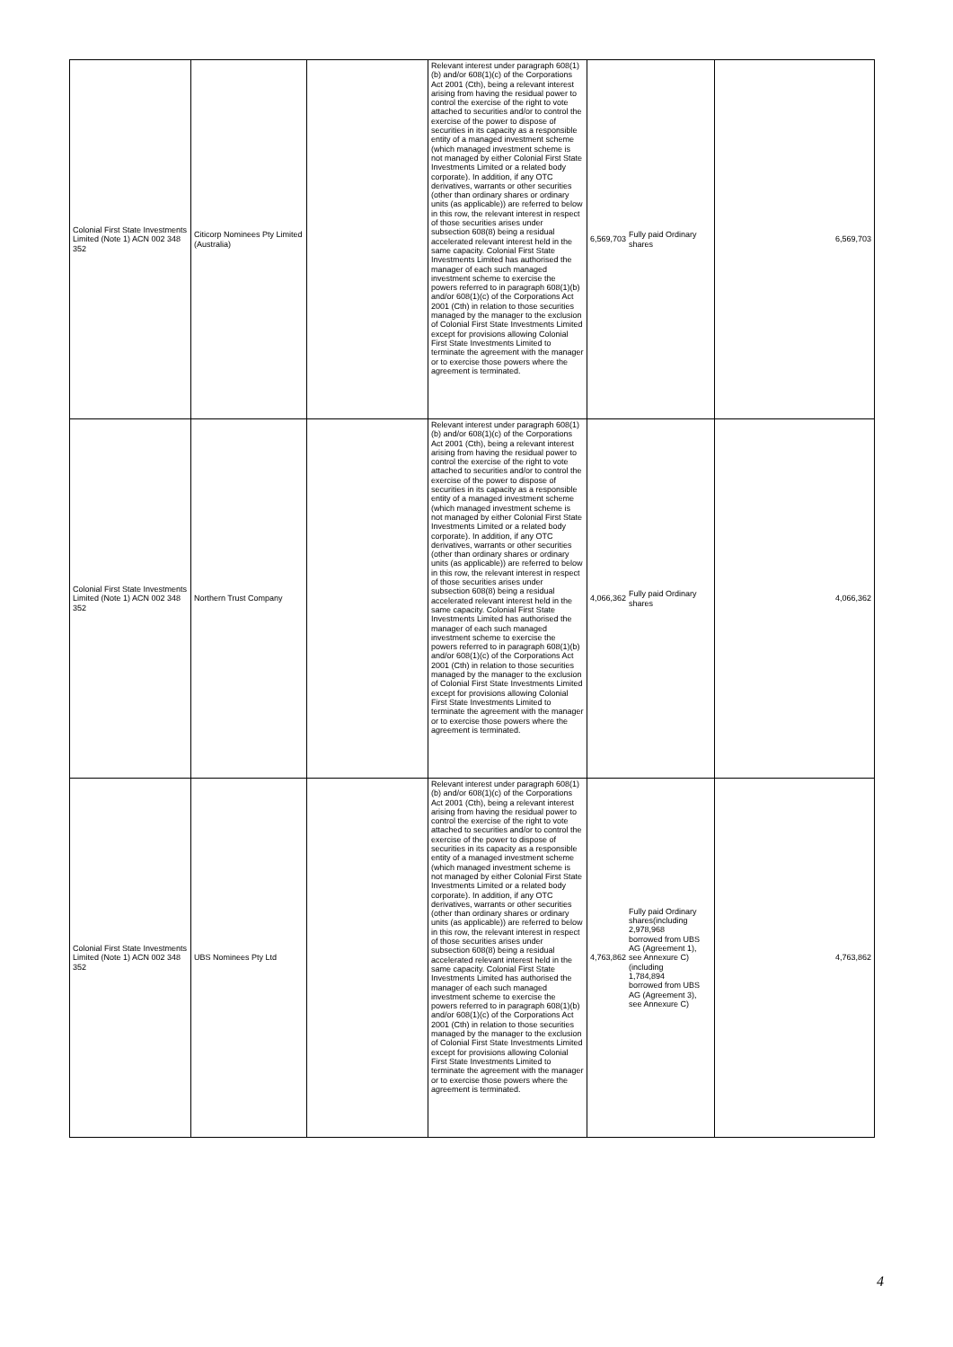| Colonial First State Investments Limited (Note 1) ACN 002 348 352 | Citicorp Nominees Pty Limited (Australia) | | Relevant interest under paragraph 608(1)(b) and/or 608(1)(c) of the Corporations Act 2001 (Cth), being a relevant interest arising from having the residual power to control the exercise of the right to vote attached to securities and/or to control the exercise of the power to dispose of securities in its capacity as a responsible entity of a managed investment scheme (which managed investment scheme is not managed by either Colonial First State Investments Limited or a related body corporate). In addition, if any OTC derivatives, warrants or other securities (other than ordinary shares or ordinary units (as applicable)) are referred to below in this row, the relevant interest in respect of those securities arises under subsection 608(8) being a residual accelerated relevant interest held in the same capacity. Colonial First State Investments Limited has authorised the manager of each such managed investment scheme to exercise the powers referred to in paragraph 608(1)(b) and/or 608(1)(c) of the Corporations Act 2001 (Cth) in relation to those securities managed by the manager to the exclusion of Colonial First State Investments Limited except for provisions allowing Colonial First State Investments Limited to terminate the agreement with the manager or to exercise those powers where the agreement is terminated. | 6,569,703 Fully paid Ordinary shares | 6,569,703 |
| Colonial First State Investments Limited (Note 1) ACN 002 348 352 | Northern Trust Company | | Relevant interest under paragraph 608(1)(b) and/or 608(1)(c) of the Corporations Act 2001 (Cth), being a relevant interest arising from having the residual power to control the exercise of the right to vote attached to securities and/or to control the exercise of the power to dispose of securities in its capacity as a responsible entity of a managed investment scheme (which managed investment scheme is not managed by either Colonial First State Investments Limited or a related body corporate). In addition, if any OTC derivatives, warrants or other securities (other than ordinary shares or ordinary units (as applicable)) are referred to below in this row, the relevant interest in respect of those securities arises under subsection 608(8) being a residual accelerated relevant interest held in the same capacity. Colonial First State Investments Limited has authorised the manager of each such managed investment scheme to exercise the powers referred to in paragraph 608(1)(b) and/or 608(1)(c) of the Corporations Act 2001 (Cth) in relation to those securities managed by the manager to the exclusion of Colonial First State Investments Limited except for provisions allowing Colonial First State Investments Limited to terminate the agreement with the manager or to exercise those powers where the agreement is terminated. | 4,066,362 Fully paid Ordinary shares | 4,066,362 |
| Colonial First State Investments Limited (Note 1) ACN 002 348 352 | UBS Nominees Pty Ltd | | Relevant interest under paragraph 608(1)(b) and/or 608(1)(c) of the Corporations Act 2001 (Cth), being a relevant interest arising from having the residual power to control the exercise of the right to vote attached to securities and/or to control the exercise of the power to dispose of securities in its capacity as a responsible entity of a managed investment scheme (which managed investment scheme is not managed by either Colonial First State Investments Limited or a related body corporate). In addition, if any OTC derivatives, warrants or other securities (other than ordinary shares or ordinary units (as applicable)) are referred to below in this row, the relevant interest in respect of those securities arises under subsection 608(8) being a residual accelerated relevant interest held in the same capacity. Colonial First State Investments Limited has authorised the manager of each such managed investment scheme to exercise the powers referred to in paragraph 608(1)(b) and/or 608(1)(c) of the Corporations Act 2001 (Cth) in relation to those securities managed by the manager to the exclusion of Colonial First State Investments Limited except for provisions allowing Colonial First State Investments Limited to terminate the agreement with the manager or to exercise those powers where the agreement is terminated. | 4,763,862 Fully paid Ordinary shares(including 2,978,968 borrowed from UBS AG (Agreement 1), see Annexure C) (including 1,784,894 borrowed from UBS AG (Agreement 3), see Annexure C) | 4,763,862 |
4